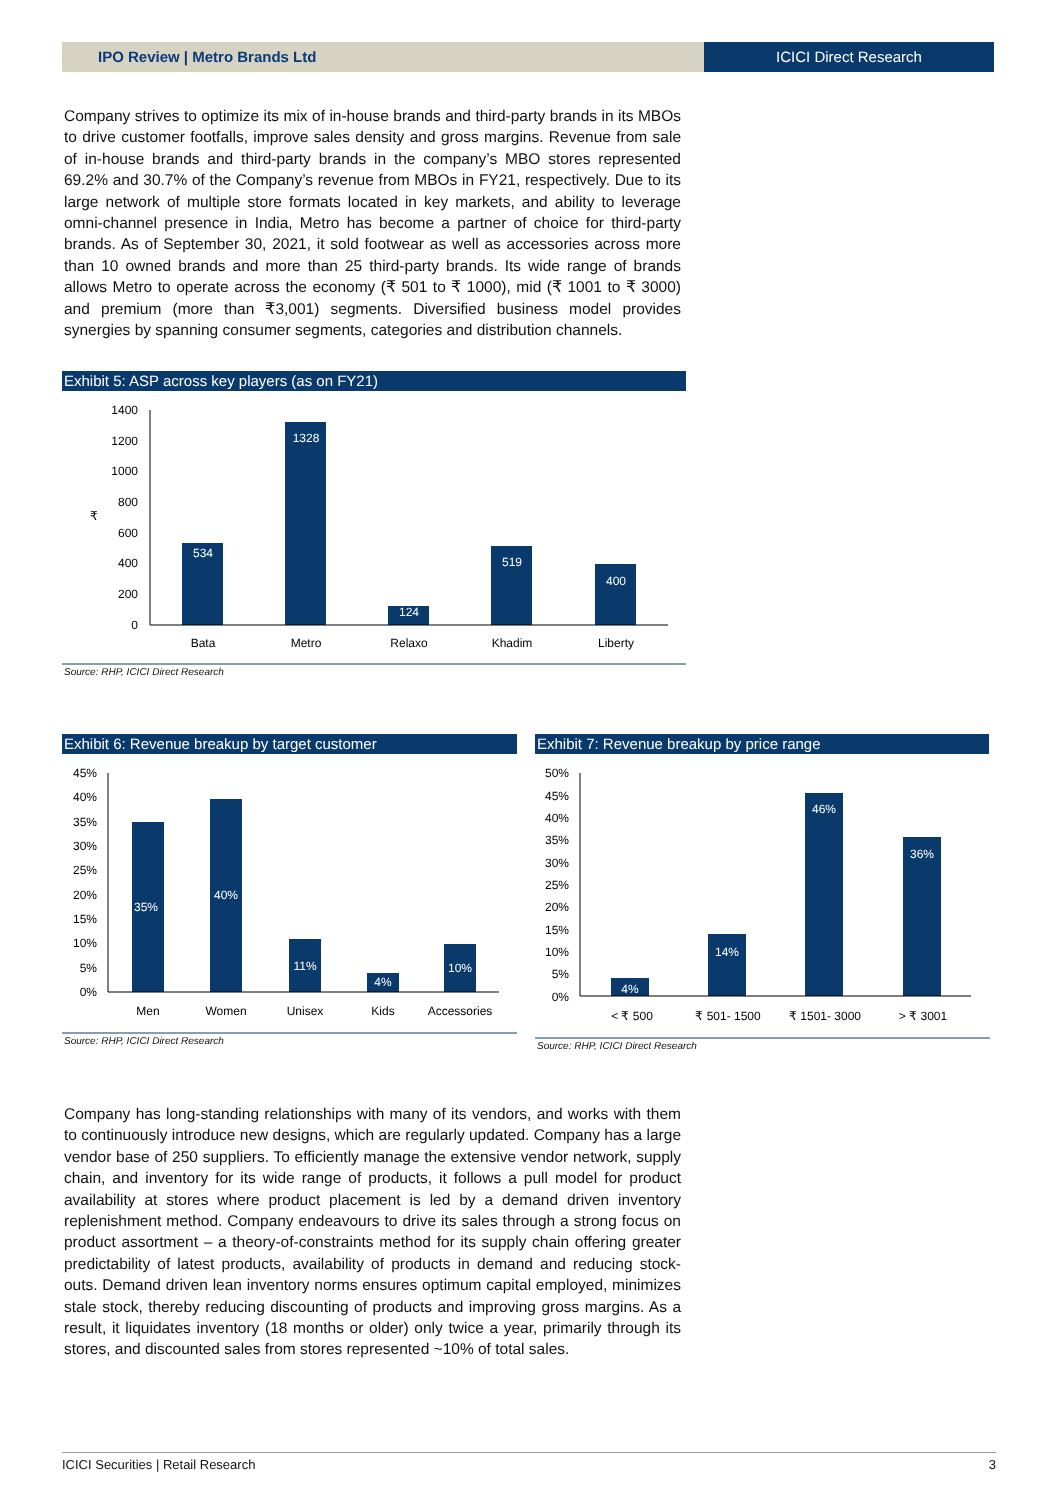IPO Review | Metro Brands Ltd ICICI Direct Research
Company strives to optimize its mix of in-house brands and third-party brands in its MBOs to drive customer footfalls, improve sales density and gross margins. Revenue from sale of in-house brands and third-party brands in the company’s MBO stores represented 69.2% and 30.7% of the Company’s revenue from MBOs in FY21, respectively. Due to its large network of multiple store formats located in key markets, and ability to leverage omni-channel presence in India, Metro has become a partner of choice for third-party brands. As of September 30, 2021, it sold footwear as well as accessories across more than 10 owned brands and more than 25 third-party brands. Its wide range of brands allows Metro to operate across the economy (₹ 501 to ₹ 1000), mid (₹ 1001 to ₹ 3000) and premium (more than ₹3,001) segments. Diversified business model provides synergies by spanning consumer segments, categories and distribution channels.
Exhibit 5: ASP across key players (as on FY21)
1400
1200
1000
800
600
400
200
0
534
1328
124
519
400
Bata
Metro
Relaxo
Khadim
Liberty
₹
Source: RHP, ICICI Direct Research
Exhibit 6: Revenue breakup by target customer
45%
40%
35%
30%
25%
20%
15%
10%
5%
0%
35%
40%
11%
4%
10%
Men
Women
Unisex
Kids
Accessories
Source: RHP, ICICI Direct Research
Exhibit 7: Revenue breakup by price range
50%
45%
40%
35%
30%
25%
20%
15%
10%
5%
0%
4%
14%
46%
36%
< ₹ 500
₹ 501- 1500
₹ 1501- 3000
> ₹ 3001
Source: RHP, ICICI Direct Research
Company has long-standing relationships with many of its vendors, and works with them to continuously introduce new designs, which are regularly updated. Company has a large vendor base of 250 suppliers. To efficiently manage the extensive vendor network, supply chain, and inventory for its wide range of products, it follows a pull model for product availability at stores where product placement is led by a demand driven inventory replenishment method. Company endeavours to drive its sales through a strong focus on product assortment – a theory-of-constraints method for its supply chain offering greater predictability of latest products, availability of products in demand and reducing stock-outs. Demand driven lean inventory norms ensures optimum capital employed, minimizes stale stock, thereby reducing discounting of products and improving gross margins. As a result, it liquidates inventory (18 months or older) only twice a year, primarily through its stores, and discounted sales from stores represented ~10% of total sales.
ICICI Securities | Retail Research 3